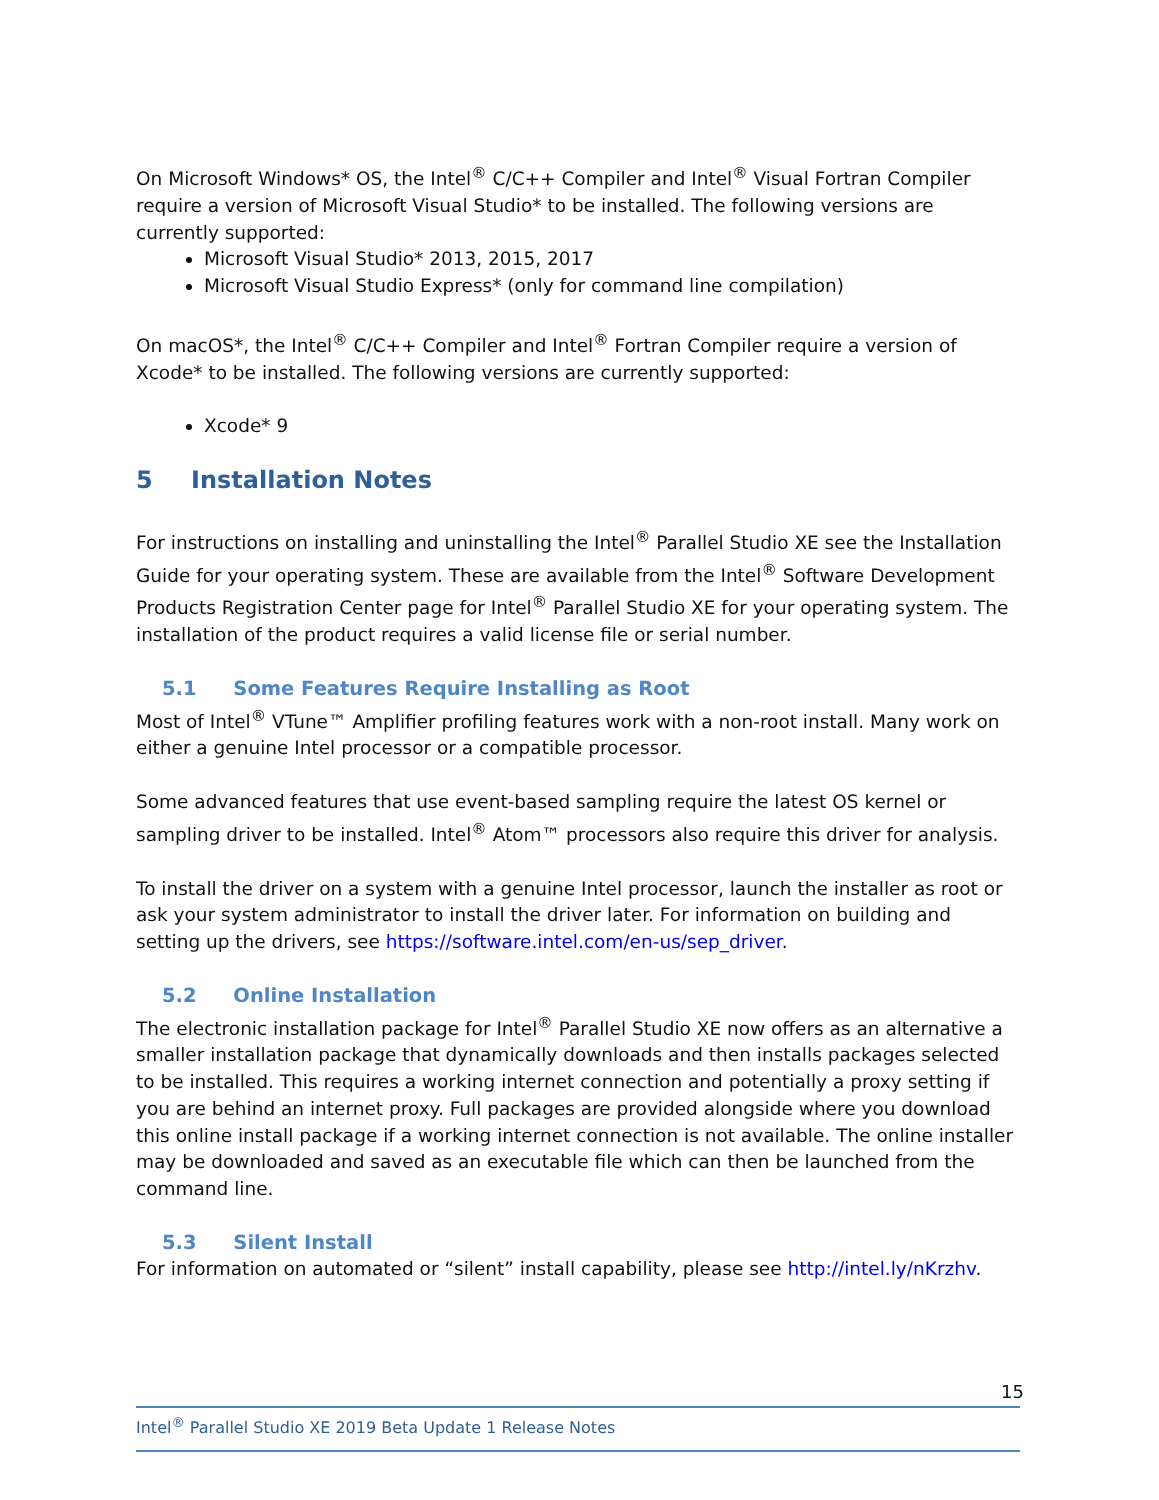On Microsoft Windows* OS, the Intel<sup>®</sup> C/C++ Compiler and Intel<sup>®</sup> Visual Fortran Compiler require a version of Microsoft Visual Studio* to be installed. The following versions are currently supported:
Microsoft Visual Studio* 2013, 2015, 2017
Microsoft Visual Studio Express* (only for command line compilation)
On macOS*, the Intel<sup>®</sup> C/C++ Compiler and Intel<sup>®</sup> Fortran Compiler require a version of Xcode* to be installed. The following versions are currently supported:
Xcode* 9
5 Installation Notes
For instructions on installing and uninstalling the Intel<sup>®</sup> Parallel Studio XE see the Installation Guide for your operating system. These are available from the Intel<sup>®</sup> Software Development Products Registration Center page for Intel<sup>®</sup> Parallel Studio XE for your operating system. The installation of the product requires a valid license file or serial number.
5.1 Some Features Require Installing as Root
Most of Intel<sup>®</sup> VTune™ Amplifier profiling features work with a non-root install. Many work on either a genuine Intel processor or a compatible processor.
Some advanced features that use event-based sampling require the latest OS kernel or sampling driver to be installed. Intel<sup>®</sup> Atom™ processors also require this driver for analysis.
To install the driver on a system with a genuine Intel processor, launch the installer as root or ask your system administrator to install the driver later. For information on building and setting up the drivers, see https://software.intel.com/en-us/sep_driver.
5.2 Online Installation
The electronic installation package for Intel<sup>®</sup> Parallel Studio XE now offers as an alternative a smaller installation package that dynamically downloads and then installs packages selected to be installed. This requires a working internet connection and potentially a proxy setting if you are behind an internet proxy. Full packages are provided alongside where you download this online install package if a working internet connection is not available. The online installer may be downloaded and saved as an executable file which can then be launched from the command line.
5.3 Silent Install
For information on automated or “silent” install capability, please see http://intel.ly/nKrzhv.
15
Intel<sup>®</sup> Parallel Studio XE 2019 Beta Update 1 Release Notes